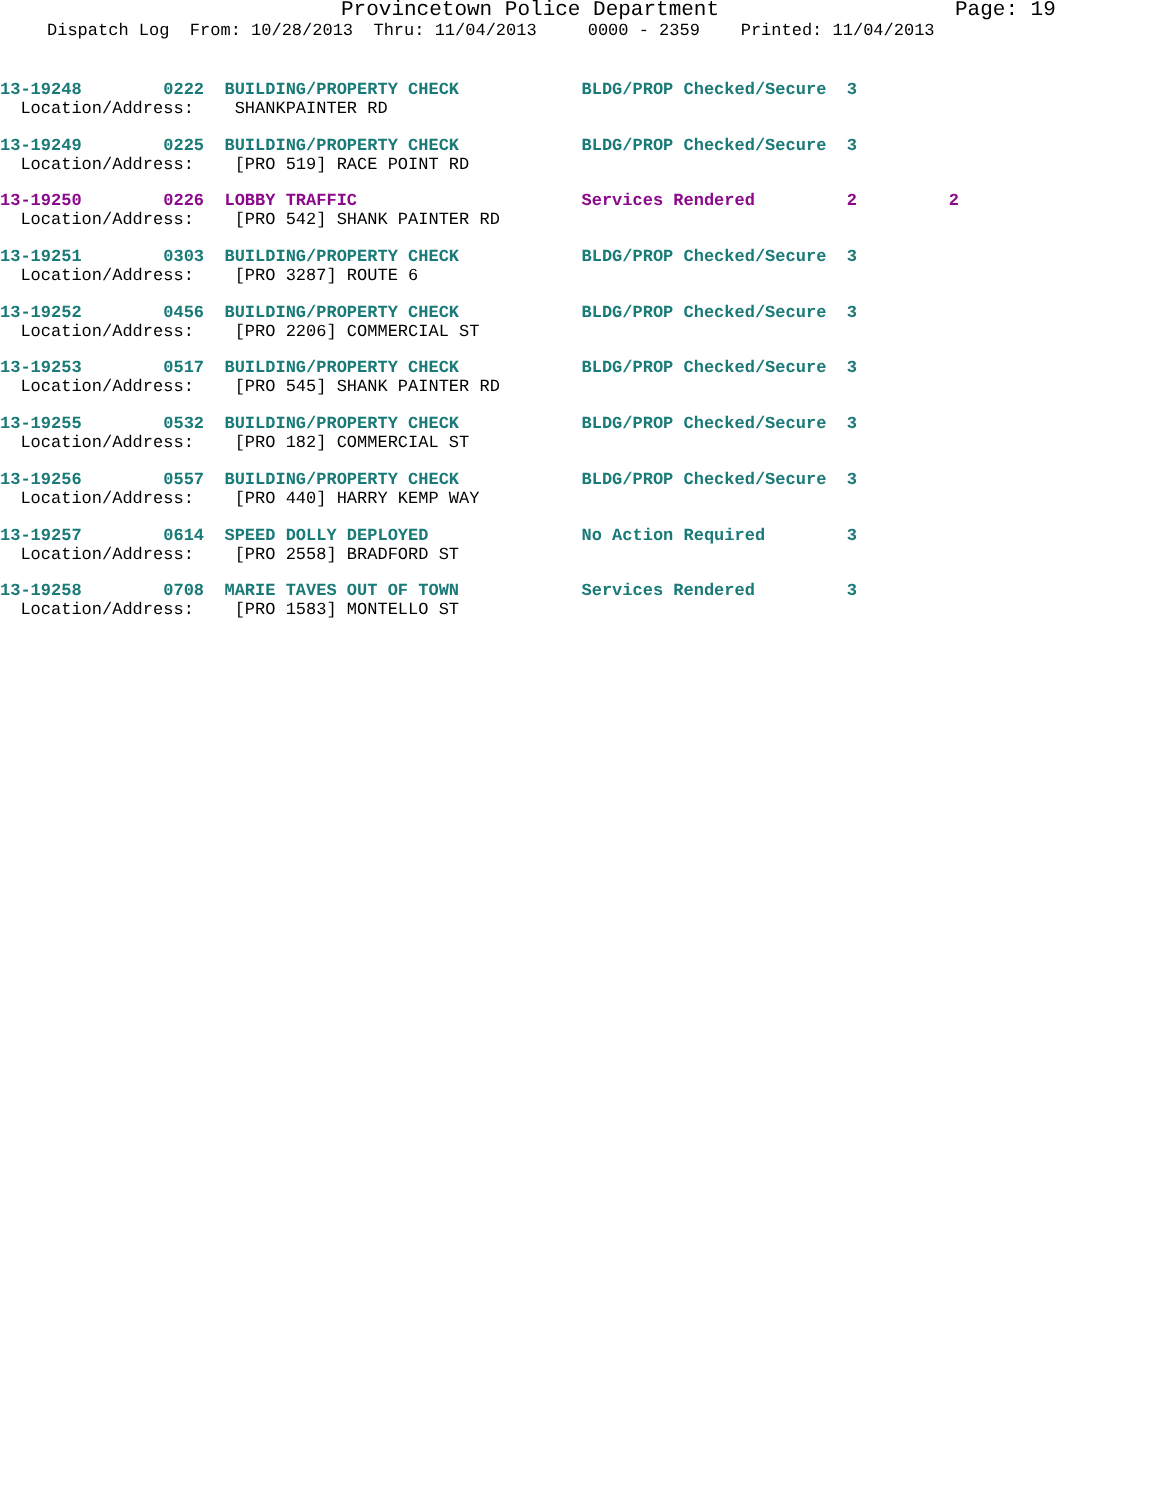Provincetown Police Department Page: 19
Dispatch Log From: 10/28/2013 Thru: 11/04/2013 0000 - 2359 Printed: 11/04/2013
13-19248 0222 BUILDING/PROPERTY CHECK BLDG/PROP Checked/Secure 3
Location/Address: SHANKPAINTER RD
13-19249 0225 BUILDING/PROPERTY CHECK BLDG/PROP Checked/Secure 3
Location/Address: [PRO 519] RACE POINT RD
13-19250 0226 LOBBY TRAFFIC Services Rendered 2 2
Location/Address: [PRO 542] SHANK PAINTER RD
13-19251 0303 BUILDING/PROPERTY CHECK BLDG/PROP Checked/Secure 3
Location/Address: [PRO 3287] ROUTE 6
13-19252 0456 BUILDING/PROPERTY CHECK BLDG/PROP Checked/Secure 3
Location/Address: [PRO 2206] COMMERCIAL ST
13-19253 0517 BUILDING/PROPERTY CHECK BLDG/PROP Checked/Secure 3
Location/Address: [PRO 545] SHANK PAINTER RD
13-19255 0532 BUILDING/PROPERTY CHECK BLDG/PROP Checked/Secure 3
Location/Address: [PRO 182] COMMERCIAL ST
13-19256 0557 BUILDING/PROPERTY CHECK BLDG/PROP Checked/Secure 3
Location/Address: [PRO 440] HARRY KEMP WAY
13-19257 0614 SPEED DOLLY DEPLOYED No Action Required 3
Location/Address: [PRO 2558] BRADFORD ST
13-19258 0708 MARIE TAVES OUT OF TOWN Services Rendered 3
Location/Address: [PRO 1583] MONTELLO ST